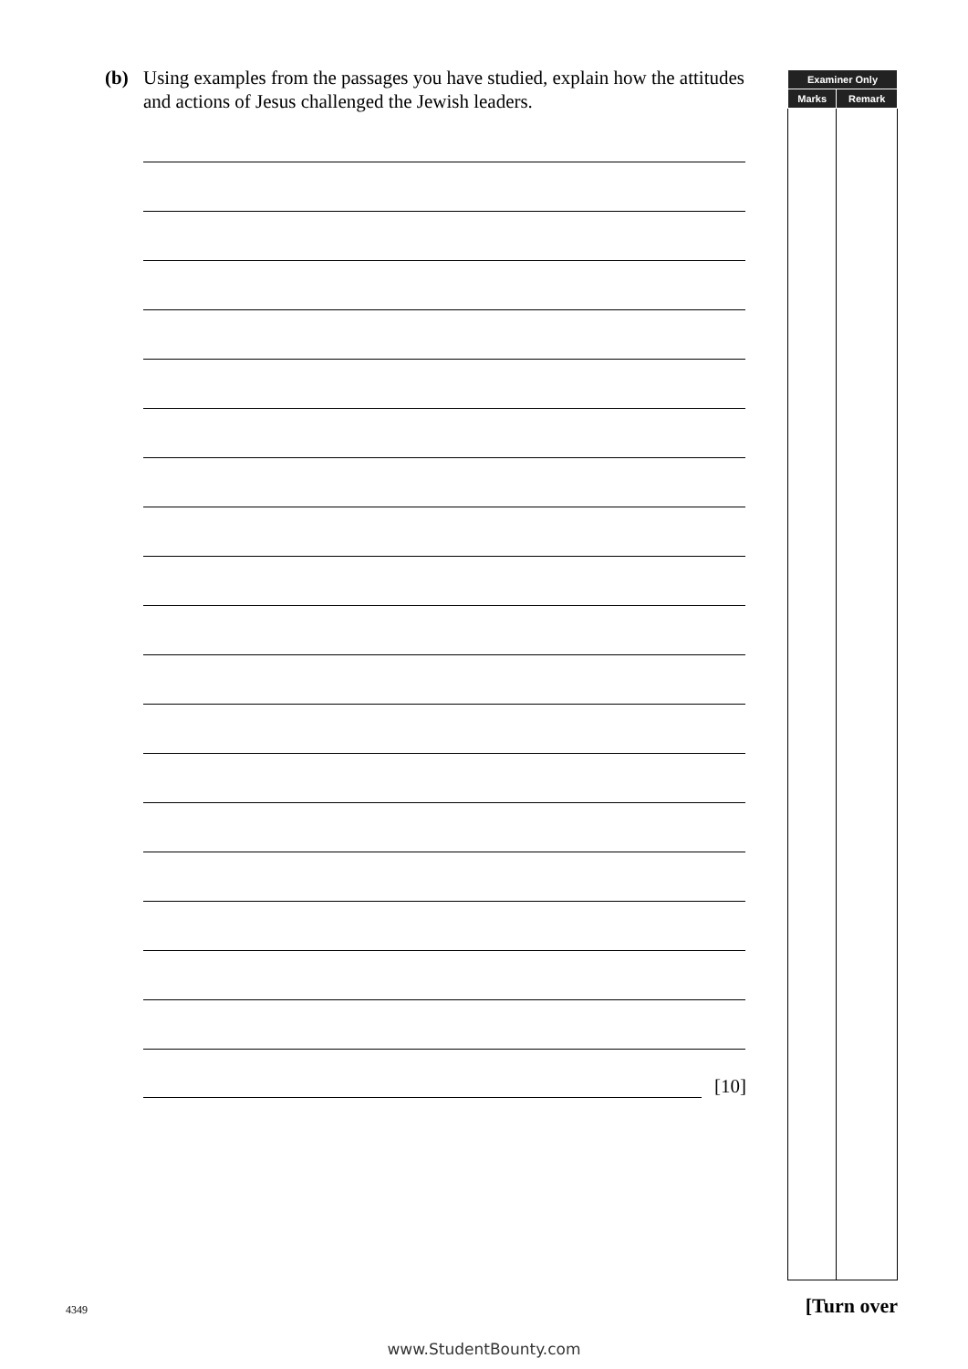(b) Using examples from the passages you have studied, explain how the attitudes and actions of Jesus challenged the Jewish leaders.
[10]
| Examiner Only | |
| --- | --- |
| Marks | Remark |
4349 [Turn over
www.StudentBounty.com